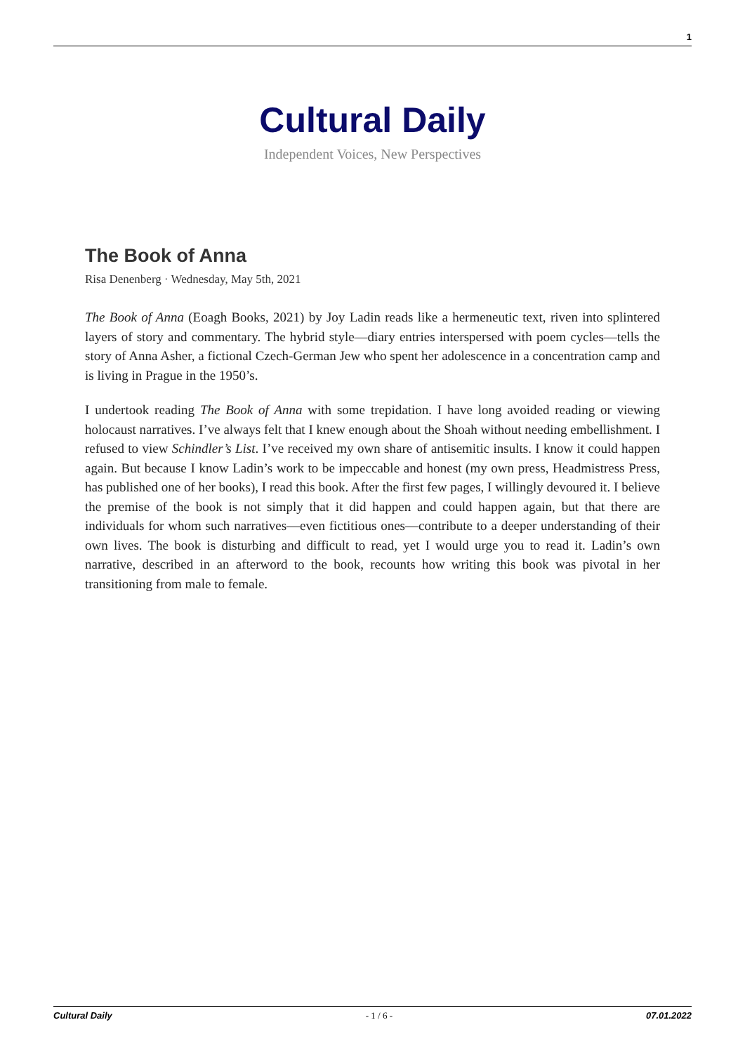1
Cultural Daily
Independent Voices, New Perspectives
The Book of Anna
Risa Denenberg · Wednesday, May 5th, 2021
The Book of Anna (Eoagh Books, 2021) by Joy Ladin reads like a hermeneutic text, riven into splintered layers of story and commentary. The hybrid style—diary entries interspersed with poem cycles—tells the story of Anna Asher, a fictional Czech-German Jew who spent her adolescence in a concentration camp and is living in Prague in the 1950’s.
I undertook reading The Book of Anna with some trepidation. I have long avoided reading or viewing holocaust narratives. I’ve always felt that I knew enough about the Shoah without needing embellishment. I refused to view Schindler’s List. I’ve received my own share of antisemitic insults. I know it could happen again. But because I know Ladin’s work to be impeccable and honest (my own press, Headmistress Press, has published one of her books), I read this book. After the first few pages, I willingly devoured it. I believe the premise of the book is not simply that it did happen and could happen again, but that there are individuals for whom such narratives—even fictitious ones—contribute to a deeper understanding of their own lives. The book is disturbing and difficult to read, yet I would urge you to read it. Ladin’s own narrative, described in an afterword to the book, recounts how writing this book was pivotal in her transitioning from male to female.
Cultural Daily - 1 / 6 - 07.01.2022